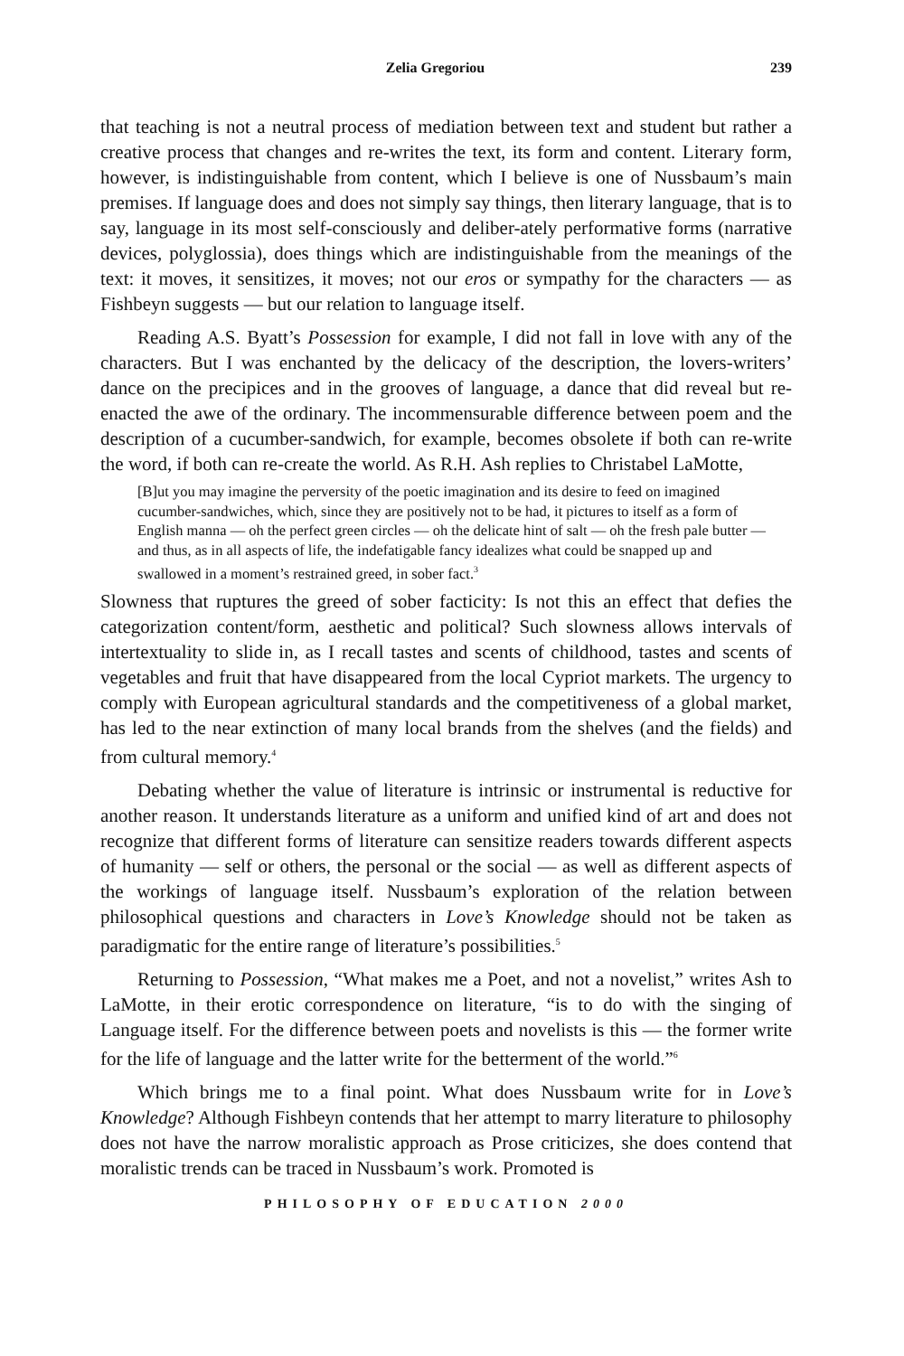Zelia Gregoriou 239
that teaching is not a neutral process of mediation between text and student but rather a creative process that changes and re-writes the text, its form and content. Literary form, however, is indistinguishable from content, which I believe is one of Nussbaum’s main premises. If language does and does not simply say things, then literary language, that is to say, language in its most self-consciously and deliber-ately performative forms (narrative devices, polyglossia), does things which are indistinguishable from the meanings of the text: it moves, it sensitizes, it moves; not our eros or sympathy for the characters — as Fishbeyn suggests — but our relation to language itself.
Reading A.S. Byatt’s Possession for example, I did not fall in love with any of the characters. But I was enchanted by the delicacy of the description, the lovers-writers’ dance on the precipices and in the grooves of language, a dance that did reveal but re-enacted the awe of the ordinary. The incommensurable difference between poem and the description of a cucumber-sandwich, for example, becomes obsolete if both can re-write the word, if both can re-create the world. As R.H. Ash replies to Christabel LaMotte,
[B]ut you may imagine the perversity of the poetic imagination and its desire to feed on imagined cucumber-sandwiches, which, since they are positively not to be had, it pictures to itself as a form of English manna — oh the perfect green circles — oh the delicate hint of salt — oh the fresh pale butter — and thus, as in all aspects of life, the indefatigable fancy idealizes what could be snapped up and swallowed in a moment’s restrained greed, in sober fact.<sup>3</sup>
Slowness that ruptures the greed of sober facticity: Is not this an effect that defies the categorization content/form, aesthetic and political? Such slowness allows intervals of intertextuality to slide in, as I recall tastes and scents of childhood, tastes and scents of vegetables and fruit that have disappeared from the local Cypriot markets. The urgency to comply with European agricultural standards and the competitiveness of a global market, has led to the near extinction of many local brands from the shelves (and the fields) and from cultural memory.<sup>4</sup>
Debating whether the value of literature is intrinsic or instrumental is reductive for another reason. It understands literature as a uniform and unified kind of art and does not recognize that different forms of literature can sensitize readers towards different aspects of humanity — self or others, the personal or the social — as well as different aspects of the workings of language itself. Nussbaum’s exploration of the relation between philosophical questions and characters in Love’s Knowledge should not be taken as paradigmatic for the entire range of literature’s possibilities.<sup>5</sup>
Returning to Possession, “What makes me a Poet, and not a novelist,” writes Ash to LaMotte, in their erotic correspondence on literature, “is to do with the singing of Language itself. For the difference between poets and novelists is this — the former write for the life of language and the latter write for the betterment of the world.”<sup>6</sup>
Which brings me to a final point. What does Nussbaum write for in Love’s Knowledge? Although Fishbeyn contends that her attempt to marry literature to philosophy does not have the narrow moralistic approach as Prose criticizes, she does contend that moralistic trends can be traced in Nussbaum’s work. Promoted is
PHILOSOPHY OF EDUCATION 2000